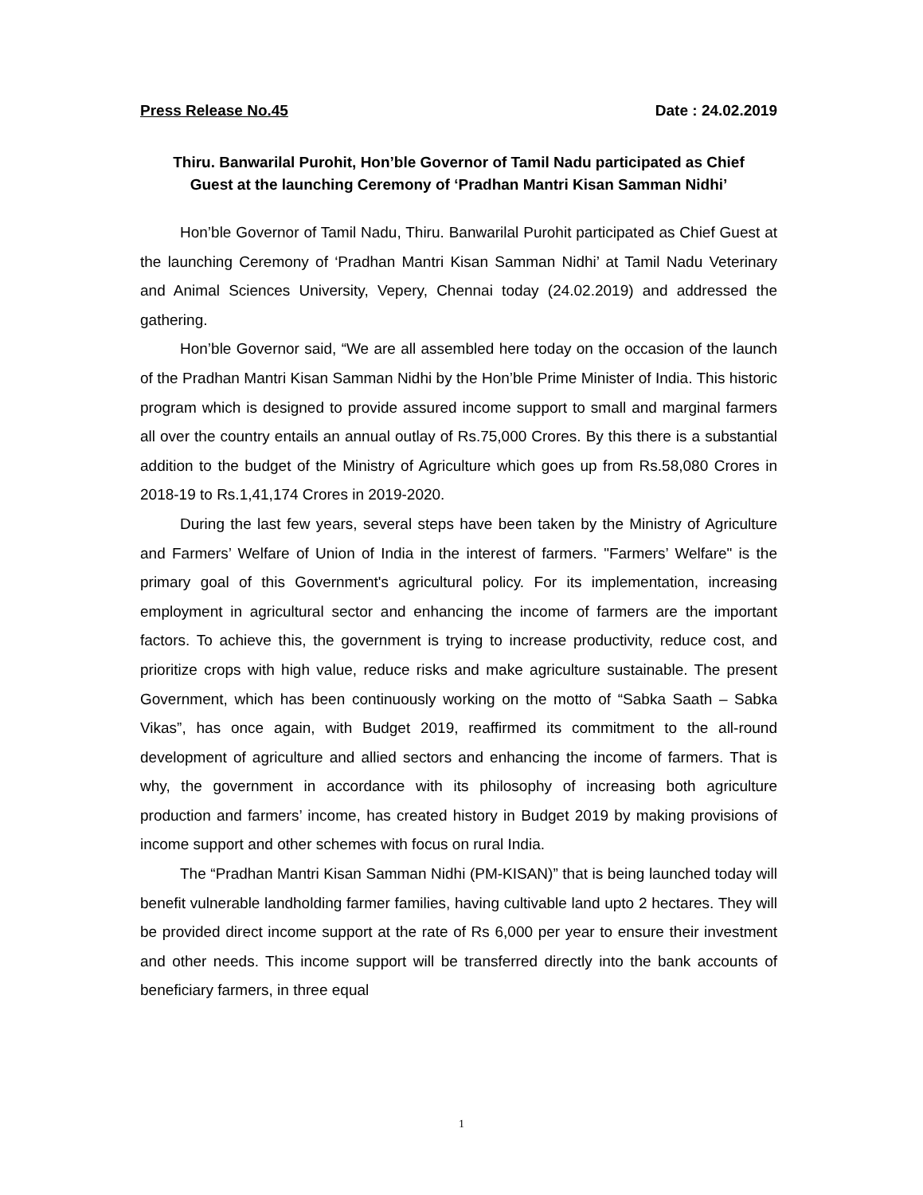Press Release No.45 Date : 24.02.2019
Thiru. Banwarilal Purohit, Hon’ble Governor of Tamil Nadu participated as Chief Guest at the launching Ceremony of ‘Pradhan Mantri Kisan Samman Nidhi’
Hon’ble Governor of Tamil Nadu, Thiru. Banwarilal Purohit participated as Chief Guest at the launching Ceremony of ‘Pradhan Mantri Kisan Samman Nidhi’ at Tamil Nadu Veterinary and Animal Sciences University, Vepery, Chennai today (24.02.2019) and addressed the gathering.
Hon’ble Governor said, “We are all assembled here today on the occasion of the launch of the Pradhan Mantri Kisan Samman Nidhi by the Hon’ble Prime Minister of India. This historic program which is designed to provide assured income support to small and marginal farmers all over the country entails an annual outlay of Rs.75,000 Crores. By this there is a substantial addition to the budget of the Ministry of Agriculture which goes up from Rs.58,080 Crores in 2018-19 to Rs.1,41,174 Crores in 2019-2020.
During the last few years, several steps have been taken by the Ministry of Agriculture and Farmers’ Welfare of Union of India in the interest of farmers. "Farmers’ Welfare" is the primary goal of this Government's agricultural policy. For its implementation, increasing employment in agricultural sector and enhancing the income of farmers are the important factors. To achieve this, the government is trying to increase productivity, reduce cost, and prioritize crops with high value, reduce risks and make agriculture sustainable. The present Government, which has been continuously working on the motto of “Sabka Saath – Sabka Vikas”, has once again, with Budget 2019, reaffirmed its commitment to the all-round development of agriculture and allied sectors and enhancing the income of farmers. That is why, the government in accordance with its philosophy of increasing both agriculture production and farmers’ income, has created history in Budget 2019 by making provisions of income support and other schemes with focus on rural India.
The “Pradhan Mantri Kisan Samman Nidhi (PM-KISAN)” that is being launched today will benefit vulnerable landholding farmer families, having cultivable land upto 2 hectares. They will be provided direct income support at the rate of Rs 6,000 per year to ensure their investment and other needs. This income support will be transferred directly into the bank accounts of beneficiary farmers, in three equal
1